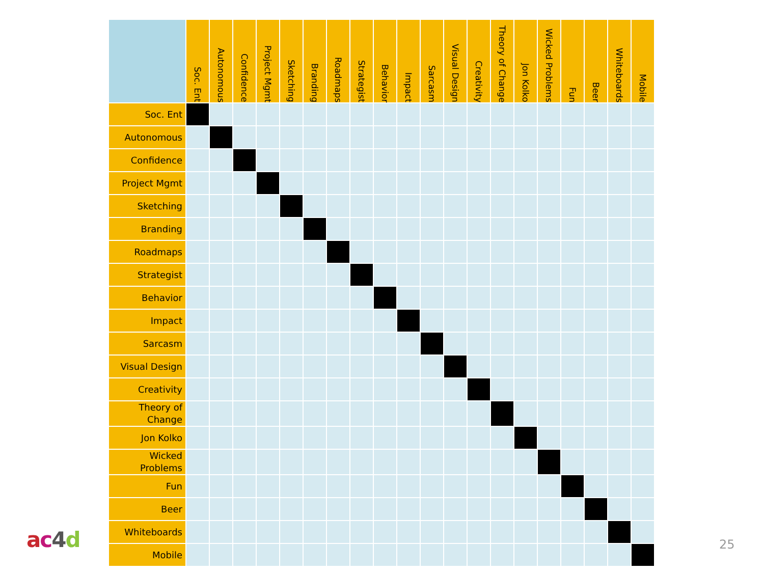| | Soc. Ent | Autonomous | Confidence | Project Mgmt | Sketching | Branding | Roadmaps | Strategist | Behavior | Impact | Sarcasm | Visual Design | Creativity | Theory of Change | Jon Kolko | Wicked Problems | Fun | Beer | Whiteboards | Mobile |
| --- | --- | --- | --- | --- | --- | --- | --- | --- | --- | --- | --- | --- | --- | --- | --- | --- | --- | --- | --- | --- |
| Soc. Ent | | | | | | | | | | | | | | | | | | | | |
| Autonomous | | | | | | | | | | | | | | | | | | | | |
| Confidence | | | | | | | | | | | | | | | | | | | | |
| Project Mgmt | | | | | | | | | | | | | | | | | | | | |
| Sketching | | | | | | | | | | | | | | | | | | | | |
| Branding | | | | | | | | | | | | | | | | | | | | |
| Roadmaps | | | | | | | | | | | | | | | | | | | | |
| Strategist | | | | | | | | | | | | | | | | | | | | |
| Behavior | | | | | | | | | | | | | | | | | | | | |
| Impact | | | | | | | | | | | | | | | | | | | | |
| Sarcasm | | | | | | | | | | | | | | | | | | | | |
| Visual Design | | | | | | | | | | | | | | | | | | | | |
| Creativity | | | | | | | | | | | | | | | | | | | | |
| Theory of Change | | | | | | | | | | | | | | | | | | | | |
| Jon Kolko | | | | | | | | | | | | | | | | | | | | |
| Wicked Problems | | | | | | | | | | | | | | | | | | | | |
| Fun | | | | | | | | | | | | | | | | | | | | |
| Beer | | | | | | | | | | | | | | | | | | | | |
| Whiteboards | | | | | | | | | | | | | | | | | | | | |
| Mobile | | | | | | | | | | | | | | | | | | | | |
ac 4 d 25